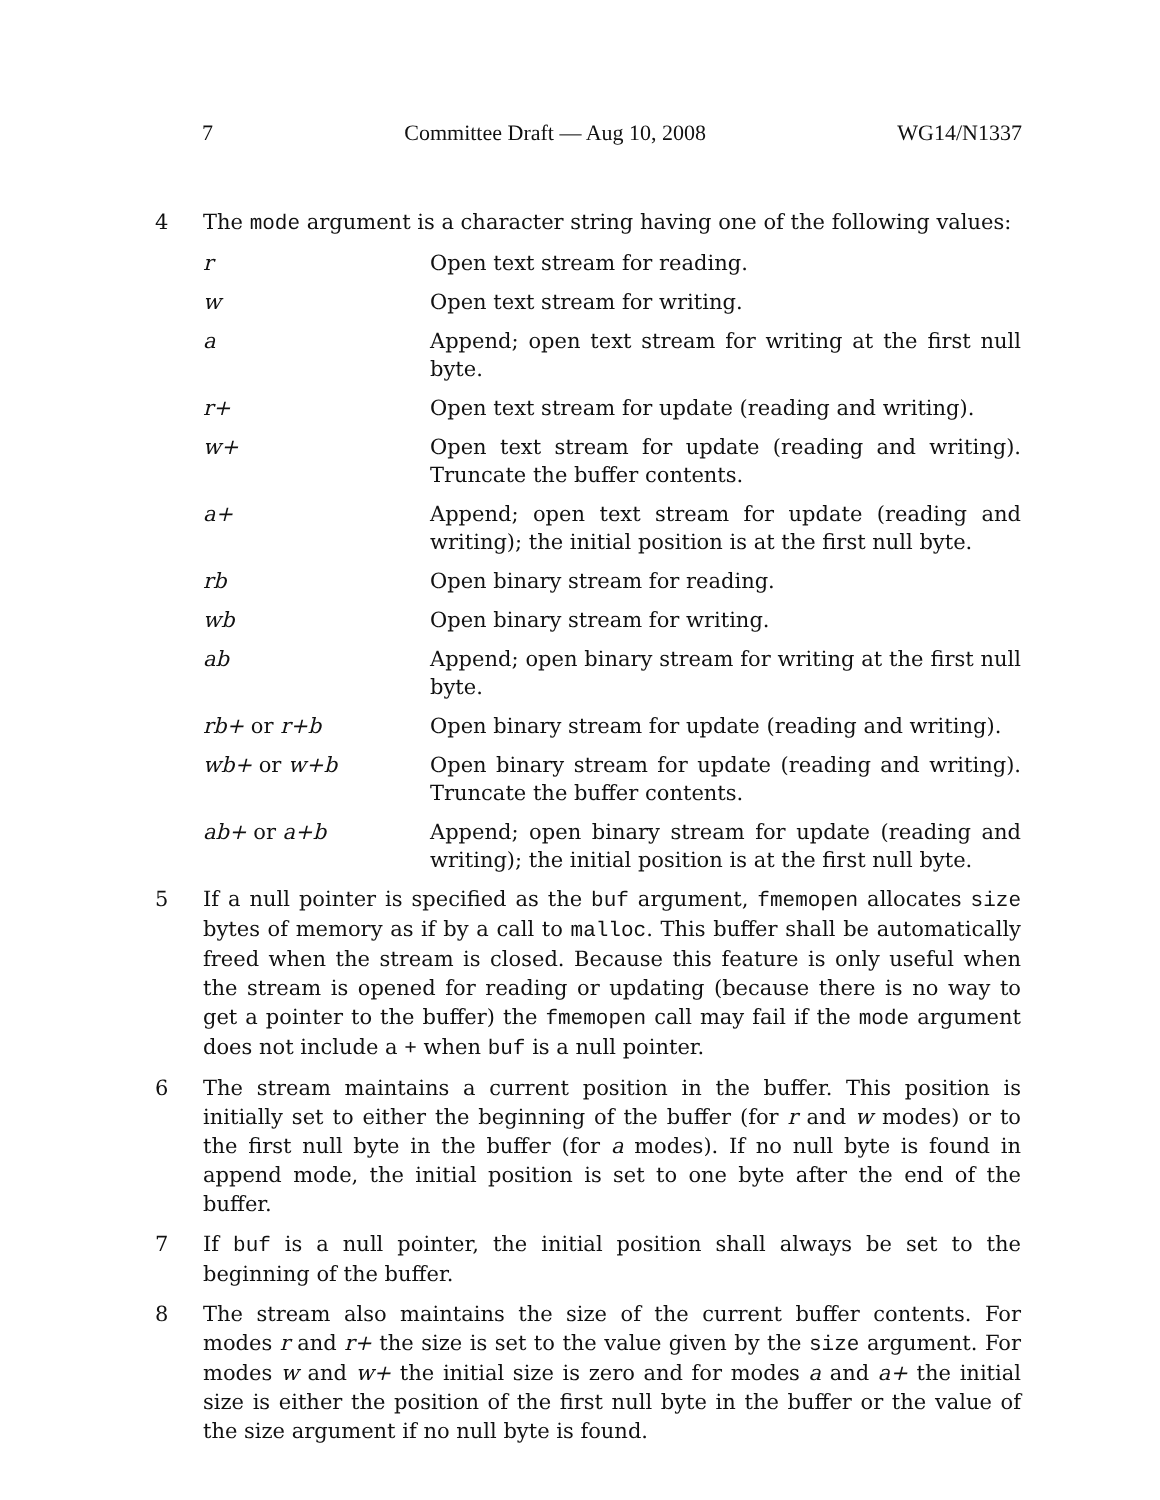7 Committee Draft — Aug 10, 2008 WG14/N1337
4 The mode argument is a character string having one of the following values:
| r | Open text stream for reading. |
| w | Open text stream for writing. |
| a | Append; open text stream for writing at the first null byte. |
| r+ | Open text stream for update (reading and writing). |
| w+ | Open text stream for update (reading and writing). Truncate the buffer contents. |
| a+ | Append; open text stream for update (reading and writing); the initial position is at the first null byte. |
| rb | Open binary stream for reading. |
| wb | Open binary stream for writing. |
| ab | Append; open binary stream for writing at the first null byte. |
| rb+ or r+b | Open binary stream for update (reading and writing). |
| wb+ or w+b | Open binary stream for update (reading and writing). Truncate the buffer contents. |
| ab+ or a+b | Append; open binary stream for update (reading and writing); the initial position is at the first null byte. |
5 If a null pointer is specified as the buf argument, fmemopen allocates size bytes of memory as if by a call to malloc. This buffer shall be automatically freed when the stream is closed. Because this feature is only useful when the stream is opened for reading or updating (because there is no way to get a pointer to the buffer) the fmemopen call may fail if the mode argument does not include a + when buf is a null pointer.
6 The stream maintains a current position in the buffer. This position is initially set to either the beginning of the buffer (for r and w modes) or to the first null byte in the buffer (for a modes). If no null byte is found in append mode, the initial position is set to one byte after the end of the buffer.
7 If buf is a null pointer, the initial position shall always be set to the beginning of the buffer.
8 The stream also maintains the size of the current buffer contents. For modes r and r+ the size is set to the value given by the size argument. For modes w and w+ the initial size is zero and for modes a and a+ the initial size is either the position of the first null byte in the buffer or the value of the size argument if no null byte is found.